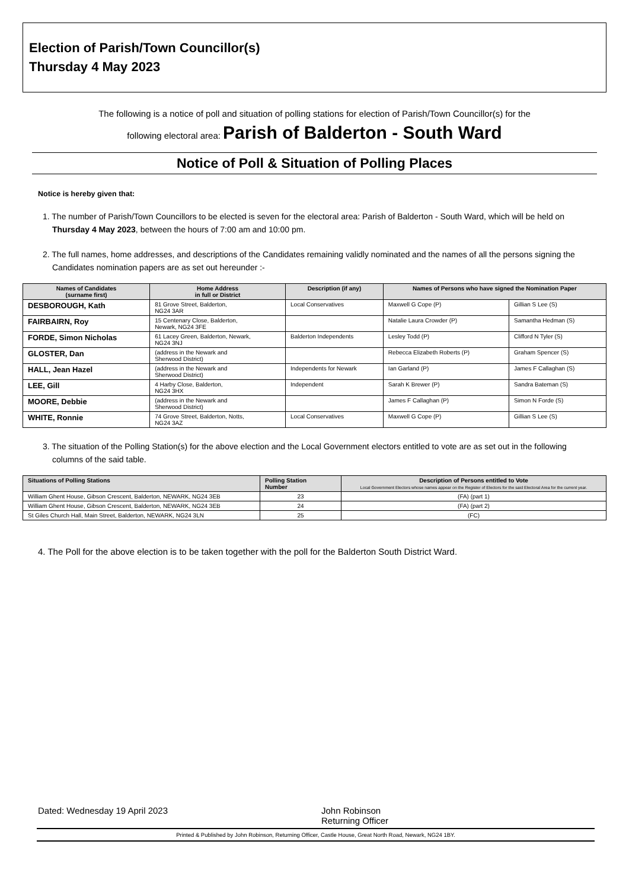Election of Parish/Town Councillor(s)
Thursday 4 May 2023
The following is a notice of poll and situation of polling stations for election of Parish/Town Councillor(s) for the
following electoral area: Parish of Balderton - South Ward
Notice of Poll & Situation of Polling Places
Notice is hereby given that:
1. The number of Parish/Town Councillors to be elected is seven for the electoral area: Parish of Balderton - South Ward, which will be held on Thursday 4 May 2023, between the hours of 7:00 am and 10:00 pm.
2. The full names, home addresses, and descriptions of the Candidates remaining validly nominated and the names of all the persons signing the Candidates nomination papers are as set out hereunder :-
| Names of Candidates (surname first) | Home Address in full or District | Description (if any) | Names of Persons who have signed the Nomination Paper | |
| --- | --- | --- | --- | --- |
| DESBOROUGH, Kath | 81 Grove Street, Balderton, NG24 3AR | Local Conservatives | Maxwell G Cope (P) | Gillian S Lee (S) |
| FAIRBAIRN, Roy | 15 Centenary Close, Balderton, Newark, NG24 3FE | | Natalie Laura Crowder (P) | Samantha Hedman (S) |
| FORDE, Simon Nicholas | 61 Lacey Green, Balderton, Newark, NG24 3NJ | Balderton Independents | Lesley Todd (P) | Clifford N Tyler (S) |
| GLOSTER, Dan | (address in the Newark and Sherwood District) | | Rebecca Elizabeth Roberts (P) | Graham Spencer (S) |
| HALL, Jean Hazel | (address in the Newark and Sherwood District) | Independents for Newark | Ian Garland (P) | James F Callaghan (S) |
| LEE, Gill | 4 Harby Close, Balderton, NG24 3HX | Independent | Sarah K Brewer (P) | Sandra Bateman (S) |
| MOORE, Debbie | (address in the Newark and Sherwood District) | | James F Callaghan (P) | Simon N Forde (S) |
| WHITE, Ronnie | 74 Grove Street, Balderton, Notts, NG24 3AZ | Local Conservatives | Maxwell G Cope (P) | Gillian S Lee (S) |
3. The situation of the Polling Station(s) for the above election and the Local Government electors entitled to vote are as set out in the following columns of the said table.
| Situations of Polling Stations | Polling Station Number | Description of Persons entitled to Vote Local Government Electors whose names appear on the Register of Electors for the said Electoral Area for the current year. |
| --- | --- | --- |
| William Ghent House, Gibson Crescent, Balderton, NEWARK, NG24 3EB | 23 | (FA) (part 1) |
| William Ghent House, Gibson Crescent, Balderton, NEWARK, NG24 3EB | 24 | (FA) (part 2) |
| St Giles Church Hall, Main Street, Balderton, NEWARK, NG24 3LN | 25 | (FC) |
4. The Poll for the above election is to be taken together with the poll for the Balderton South District Ward.
Dated: Wednesday 19 April 2023 John Robinson
Returning Officer
Printed & Published by John Robinson, Returning Officer, Castle House, Great North Road, Newark, NG24 1BY.